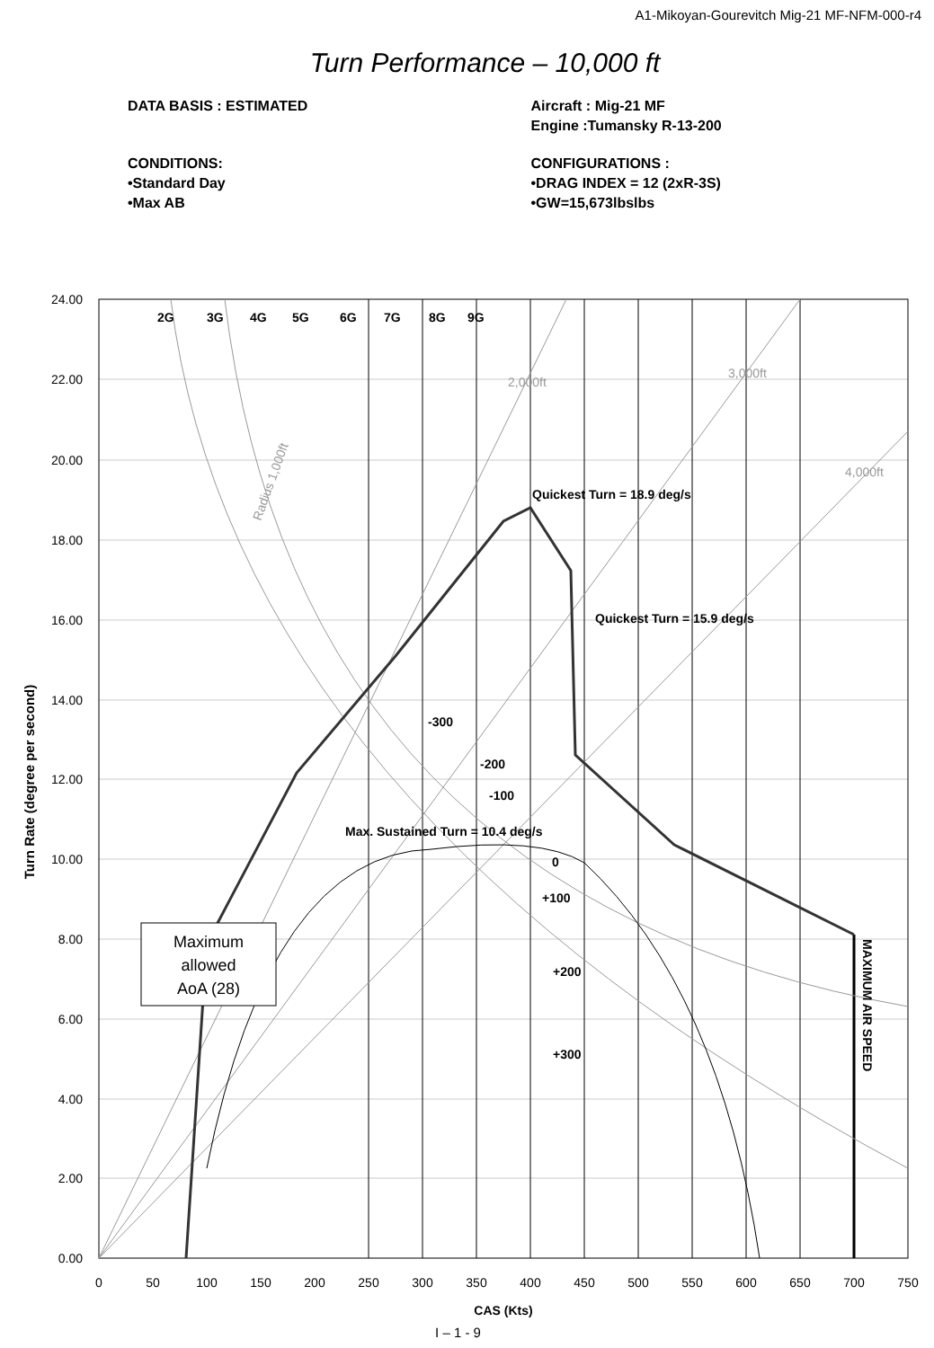A1-Mikoyan-Gourevitch Mig-21 MF-NFM-000-r4
Turn Performance – 10,000 ft
DATA BASIS : ESTIMATED Aircraft : Mig-21 MF
Engine :Tumansky R-13-200
CONDITIONS:
•Standard Day
•Max AB
CONFIGURATIONS :
•DRAG INDEX = 12 (2xR-3S)
•GW=15,673lbslbs
2G
3G
4G
5G
6G
7G
8G
9G
Quickest Turn = 18.9 deg/s
Quickest Turn = 15.9 deg/s
-300
-200
-100
Max. Sustained Turn = 10.4 deg/s
0
+100
+200
+300
MAXIMUM AIR SPEED
Radius 1,000ft
2,000ft
3,000ft
4,000ft
Maximum
allowed
AoA (28)
24.00
22.00
20.00
18.00
16.00
14.00
12.00
10.00
8.00
6.00
4.00
2.00
0.00
0
50
100
150
200
250
300
350
400
450
500
550
600
650
700
750
CAS (Kts)
Turn Rate (degree per second)
I – 1 - 9